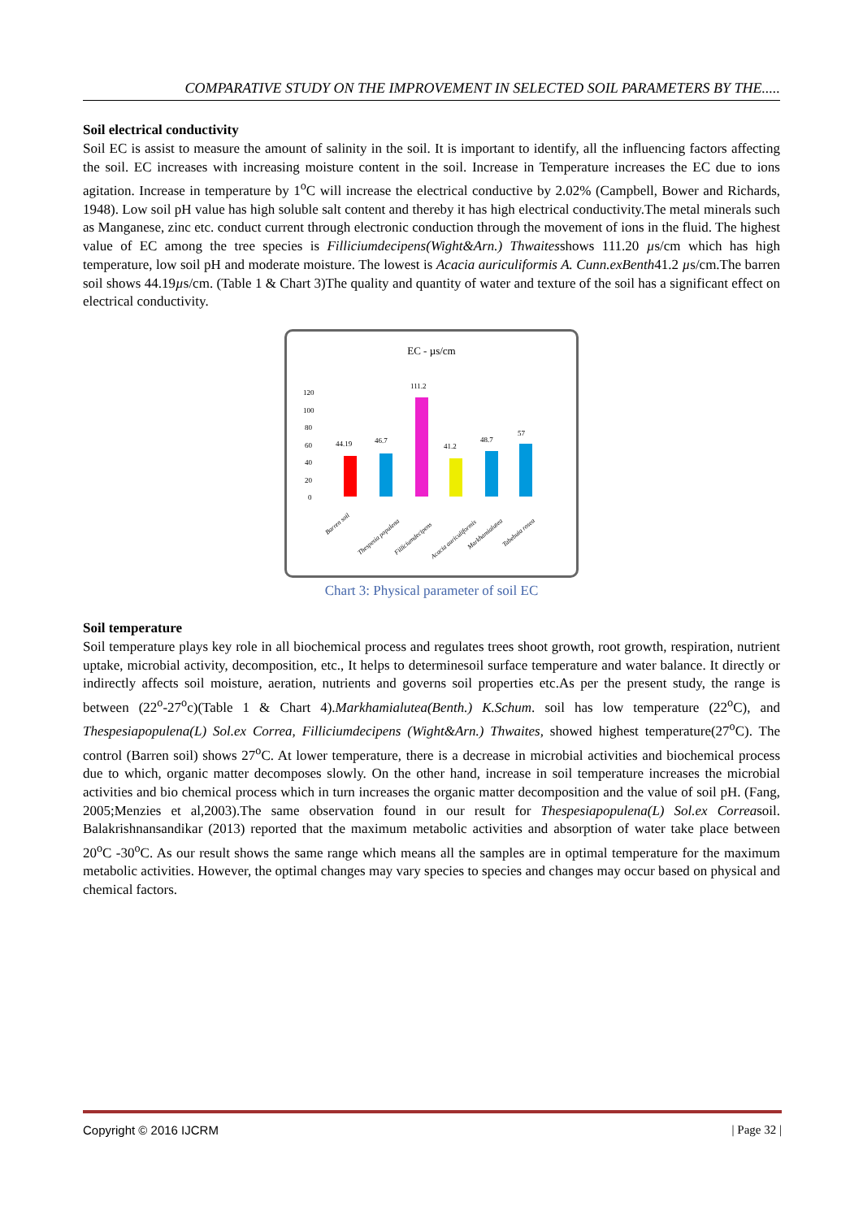COMPARATIVE STUDY ON THE IMPROVEMENT IN SELECTED SOIL PARAMETERS BY THE.....
Soil electrical conductivity
Soil EC is assist to measure the amount of salinity in the soil. It is important to identify, all the influencing factors affecting the soil. EC increases with increasing moisture content in the soil. Increase in Temperature increases the EC due to ions agitation. Increase in temperature by 1<sup>o</sup>C will increase the electrical conductive by 2.02% (Campbell, Bower and Richards, 1948). Low soil pH value has high soluble salt content and thereby it has high electrical conductivity.The metal minerals such as Manganese, zinc etc. conduct current through electronic conduction through the movement of ions in the fluid. The highest value of EC among the tree species is Filliciumdecipens(Wight&Arn.) Thwaitesshows 111.20 µs/cm which has high temperature, low soil pH and moderate moisture. The lowest is Acacia auriculiformis A. Cunn.exBenth41.2 µs/cm.The barren soil shows 44.19µs/cm. (Table 1 & Chart 3)The quality and quantity of water and texture of the soil has a significant effect on electrical conductivity.
EC - µs/cm
120
100
80
60
40
20
0
44.19
46.7
111.2
41.2
48.7
57
Barren soil
Thespesia populena
Filliciumdecipens
Acacia auriculiformis
Markhamialutea
Tabebuia rosea
Chart 3: Physical parameter of soil EC
Soil temperature
Soil temperature plays key role in all biochemical process and regulates trees shoot growth, root growth, respiration, nutrient uptake, microbial activity, decomposition, etc., It helps to determinesoil surface temperature and water balance. It directly or indirectly affects soil moisture, aeration, nutrients and governs soil properties etc.As per the present study, the range is between (22<sup>o</sup>-27<sup>o</sup>c)(Table 1 & Chart 4).Markhamialutea(Benth.) K.Schum. soil has low temperature (22<sup>o</sup>C), and Thespesiapopulena(L) Sol.ex Correa, Filliciumdecipens (Wight&Arn.) Thwaites, showed highest temperature(27<sup>o</sup>C). The control (Barren soil) shows 27<sup>o</sup>C. At lower temperature, there is a decrease in microbial activities and biochemical process due to which, organic matter decomposes slowly. On the other hand, increase in soil temperature increases the microbial activities and bio chemical process which in turn increases the organic matter decomposition and the value of soil pH. (Fang, 2005;Menzies et al,2003).The same observation found in our result for Thespesiapopulena(L) Sol.ex Correasoil. Balakrishnansandikar (2013) reported that the maximum metabolic activities and absorption of water take place between 20<sup>o</sup>C -30<sup>o</sup>C. As our result shows the same range which means all the samples are in optimal temperature for the maximum metabolic activities. However, the optimal changes may vary species to species and changes may occur based on physical and chemical factors.
Copyright © 2016 IJCRM | Page 32 |